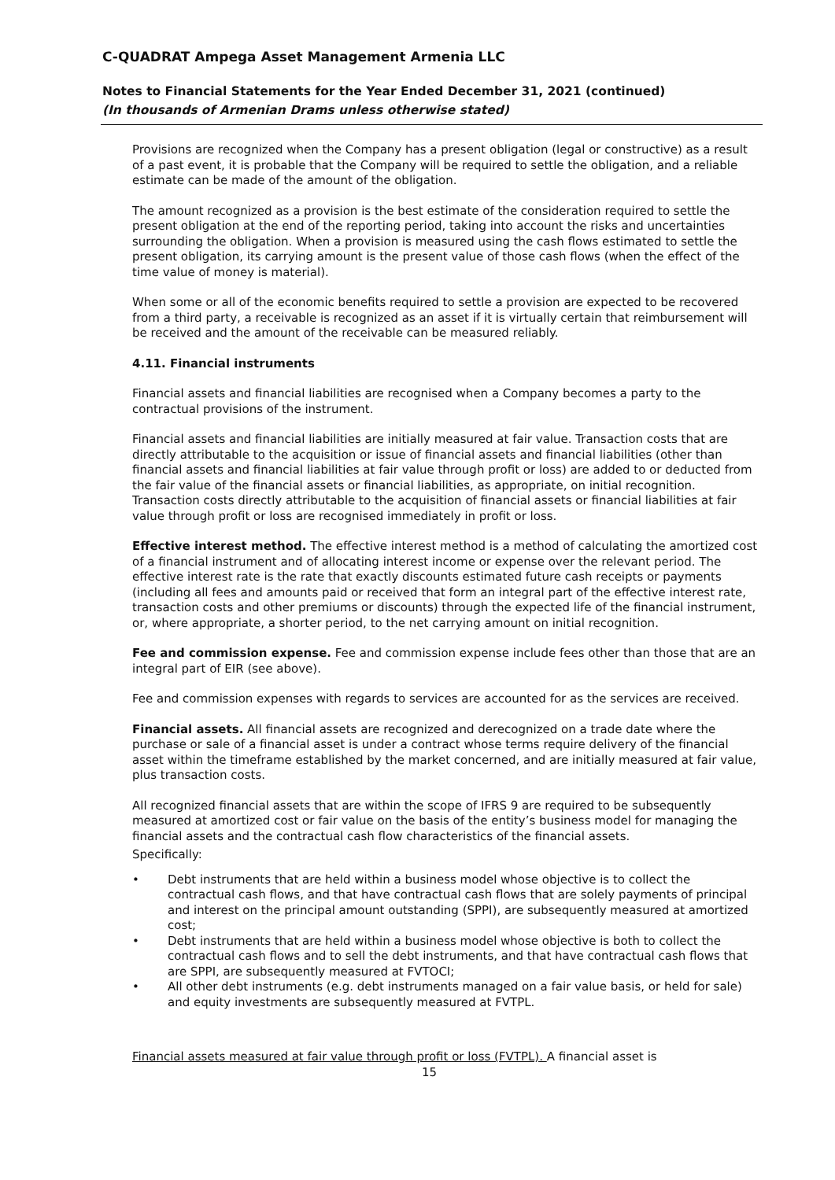C-QUADRAT Ampega Asset Management Armenia LLC
Notes to Financial Statements for the Year Ended December 31, 2021 (continued)
(In thousands of Armenian Drams unless otherwise stated)
Provisions are recognized when the Company has a present obligation (legal or constructive) as a result of a past event, it is probable that the Company will be required to settle the obligation, and a reliable estimate can be made of the amount of the obligation.
The amount recognized as a provision is the best estimate of the consideration required to settle the present obligation at the end of the reporting period, taking into account the risks and uncertainties surrounding the obligation. When a provision is measured using the cash flows estimated to settle the present obligation, its carrying amount is the present value of those cash flows (when the effect of the time value of money is material).
When some or all of the economic benefits required to settle a provision are expected to be recovered from a third party, a receivable is recognized as an asset if it is virtually certain that reimbursement will be received and the amount of the receivable can be measured reliably.
4.11. Financial instruments
Financial assets and financial liabilities are recognised when a Company becomes a party to the contractual provisions of the instrument.
Financial assets and financial liabilities are initially measured at fair value. Transaction costs that are directly attributable to the acquisition or issue of financial assets and financial liabilities (other than financial assets and financial liabilities at fair value through profit or loss) are added to or deducted from the fair value of the financial assets or financial liabilities, as appropriate, on initial recognition. Transaction costs directly attributable to the acquisition of financial assets or financial liabilities at fair value through profit or loss are recognised immediately in profit or loss.
Effective interest method. The effective interest method is a method of calculating the amortized cost of a financial instrument and of allocating interest income or expense over the relevant period. The effective interest rate is the rate that exactly discounts estimated future cash receipts or payments (including all fees and amounts paid or received that form an integral part of the effective interest rate, transaction costs and other premiums or discounts) through the expected life of the financial instrument, or, where appropriate, a shorter period, to the net carrying amount on initial recognition.
Fee and commission expense. Fee and commission expense include fees other than those that are an integral part of EIR (see above).
Fee and commission expenses with regards to services are accounted for as the services are received.
Financial assets. All financial assets are recognized and derecognized on a trade date where the purchase or sale of a financial asset is under a contract whose terms require delivery of the financial asset within the timeframe established by the market concerned, and are initially measured at fair value, plus transaction costs.
All recognized financial assets that are within the scope of IFRS 9 are required to be subsequently measured at amortized cost or fair value on the basis of the entity’s business model for managing the financial assets and the contractual cash flow characteristics of the financial assets.
Specifically:
• Debt instruments that are held within a business model whose objective is to collect the contractual cash flows, and that have contractual cash flows that are solely payments of principal and interest on the principal amount outstanding (SPPI), are subsequently measured at amortized cost;
• Debt instruments that are held within a business model whose objective is both to collect the contractual cash flows and to sell the debt instruments, and that have contractual cash flows that are SPPI, are subsequently measured at FVTOCI;
• All other debt instruments (e.g. debt instruments managed on a fair value basis, or held for sale) and equity investments are subsequently measured at FVTPL.
Financial assets measured at fair value through profit or loss (FVTPL). A financial asset is
15